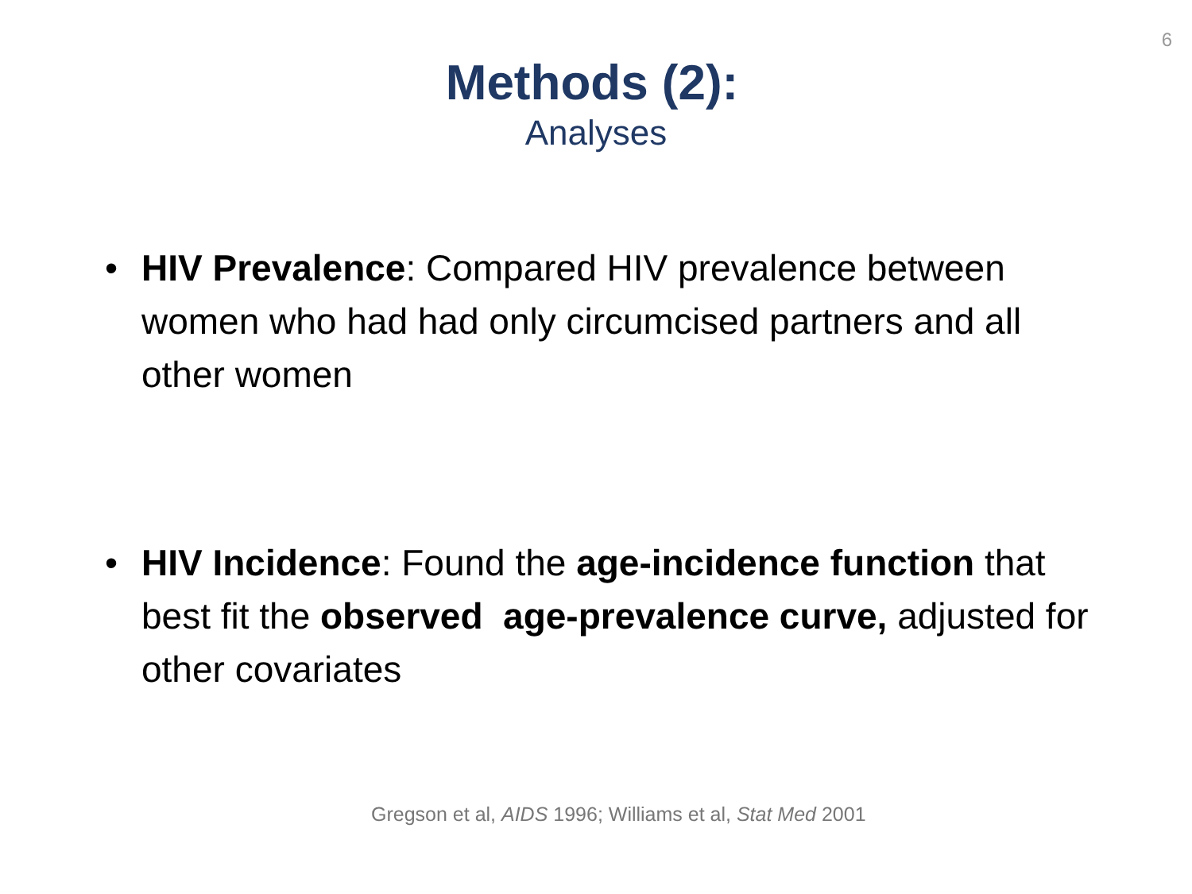6
Methods (2):
Analyses
• HIV Prevalence: Compared HIV prevalence between women who had had only circumcised partners and all other women
• HIV Incidence: Found the age-incidence function that best fit the observed age-prevalence curve, adjusted for other covariates
Gregson et al, AIDS 1996; Williams et al, Stat Med 2001